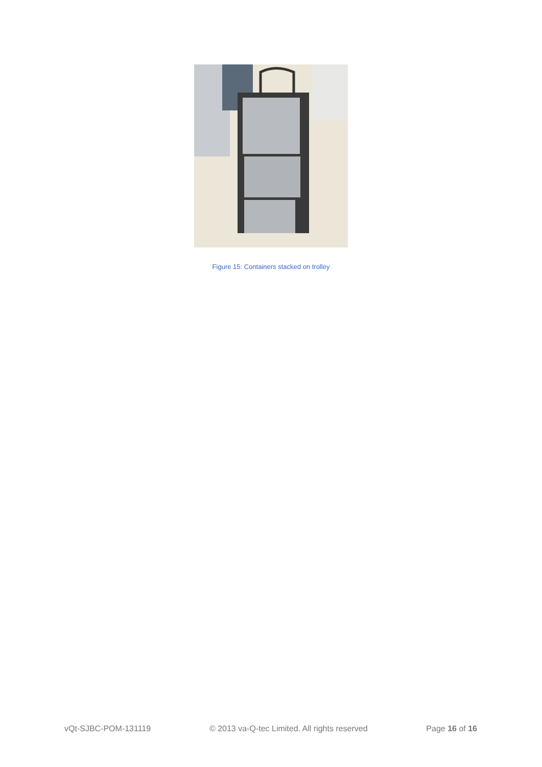Figure 15: Containers stacked on trolley
vQt-SJBC-POM-131119 © 2013 va-Q-tec Limited. All rights reserved Page 16 of 16